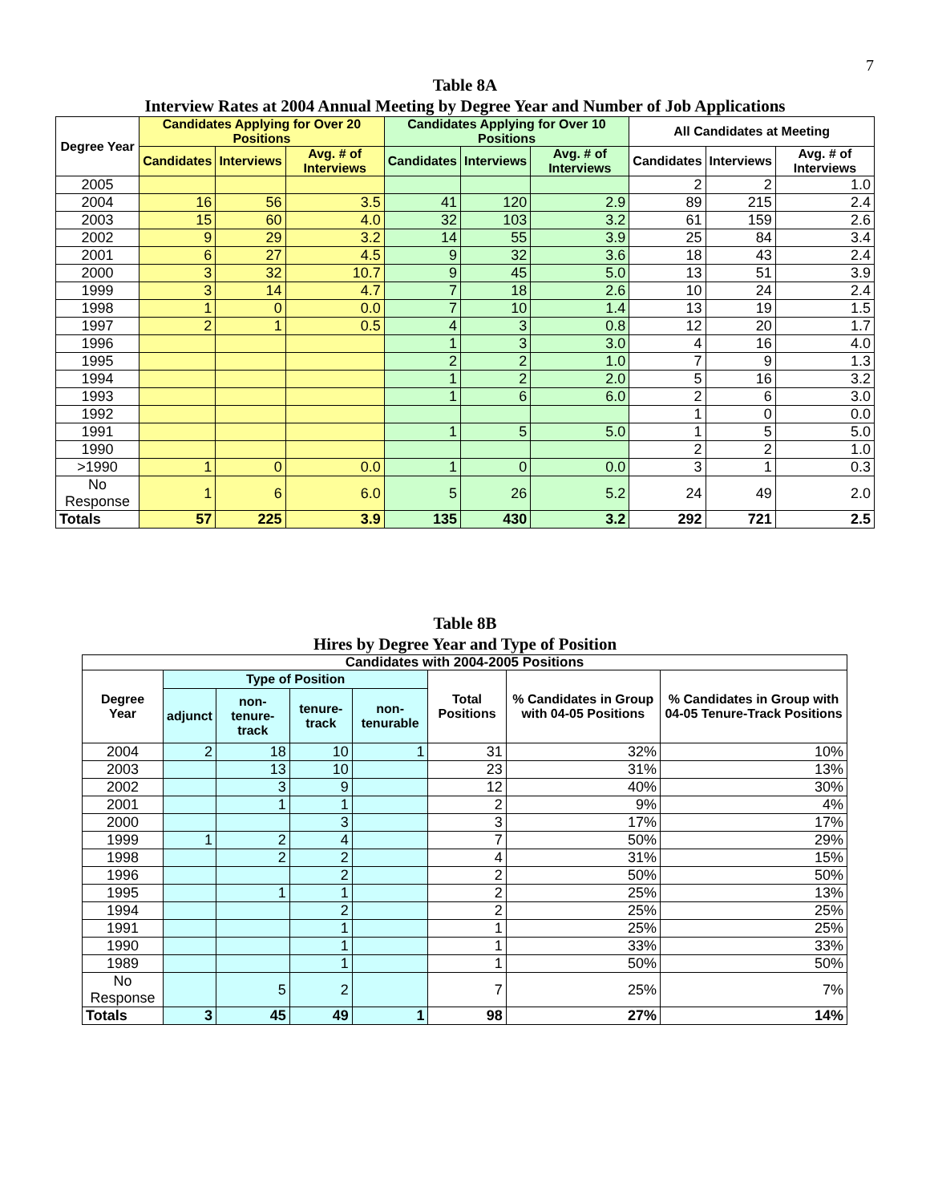7
Table 8A
Interview Rates at 2004 Annual Meeting by Degree Year and Number of Job Applications
| Degree Year | Candidates Applying for Over 20 Positions | | | Candidates Applying for Over 10 Positions | | | All Candidates at Meeting | | |
| --- | --- | --- | --- | --- | --- | --- | --- | --- | --- |
| | Candidates | Interviews | Avg. # of Interviews | Candidates | Interviews | Avg. # of Interviews | Candidates | Interviews | Avg. # of Interviews |
| 2005 | | | | | | | 2 | 2 | 1.0 |
| 2004 | 16 | 56 | 3.5 | 41 | 120 | 2.9 | 89 | 215 | 2.4 |
| 2003 | 15 | 60 | 4.0 | 32 | 103 | 3.2 | 61 | 159 | 2.6 |
| 2002 | 9 | 29 | 3.2 | 14 | 55 | 3.9 | 25 | 84 | 3.4 |
| 2001 | 6 | 27 | 4.5 | 9 | 32 | 3.6 | 18 | 43 | 2.4 |
| 2000 | 3 | 32 | 10.7 | 9 | 45 | 5.0 | 13 | 51 | 3.9 |
| 1999 | 3 | 14 | 4.7 | 7 | 18 | 2.6 | 10 | 24 | 2.4 |
| 1998 | 1 | 0 | 0.0 | 7 | 10 | 1.4 | 13 | 19 | 1.5 |
| 1997 | 2 | 1 | 0.5 | 4 | 3 | 0.8 | 12 | 20 | 1.7 |
| 1996 | | | | 1 | 3 | 3.0 | 4 | 16 | 4.0 |
| 1995 | | | | 2 | 2 | 1.0 | 7 | 9 | 1.3 |
| 1994 | | | | 1 | 2 | 2.0 | 5 | 16 | 3.2 |
| 1993 | | | | 1 | 6 | 6.0 | 2 | 6 | 3.0 |
| 1992 | | | | | | | 1 | 0 | 0.0 |
| 1991 | | | | 1 | 5 | 5.0 | 1 | 5 | 5.0 |
| 1990 | | | | | | | 2 | 2 | 1.0 |
| >1990 | 1 | 0 | 0.0 | 1 | 0 | 0.0 | 3 | 1 | 0.3 |
| No Response | 1 | 6 | 6.0 | 5 | 26 | 5.2 | 24 | 49 | 2.0 |
| Totals | 57 | 225 | 3.9 | 135 | 430 | 3.2 | 292 | 721 | 2.5 |
Table 8B
Hires by Degree Year and Type of Position
| Candidates with 2004-2005 Positions | | | | | | | |
| --- | --- | --- | --- | --- | --- | --- | --- |
| Degree Year | Type of Position | | | | Total Positions | % Candidates in Group with 04-05 Positions | % Candidates in Group with 04-05 Tenure-Track Positions |
| | adjunct | non-tenure-track | tenure-track | non-tenurable | | | |
| 2004 | 2 | 18 | 10 | 1 | 31 | 32% | 10% |
| 2003 | | 13 | 10 | | 23 | 31% | 13% |
| 2002 | | 3 | 9 | | 12 | 40% | 30% |
| 2001 | | 1 | 1 | | 2 | 9% | 4% |
| 2000 | | | 3 | | 3 | 17% | 17% |
| 1999 | 1 | 2 | 4 | | 7 | 50% | 29% |
| 1998 | | 2 | 2 | | 4 | 31% | 15% |
| 1996 | | | 2 | | 2 | 50% | 50% |
| 1995 | | 1 | 1 | | 2 | 25% | 13% |
| 1994 | | | 2 | | 2 | 25% | 25% |
| 1991 | | | 1 | | 1 | 25% | 25% |
| 1990 | | | 1 | | 1 | 33% | 33% |
| 1989 | | | 1 | | 1 | 50% | 50% |
| No Response | | 5 | 2 | | 7 | 25% | 7% |
| Totals | 3 | 45 | 49 | 1 | 98 | 27% | 14% |